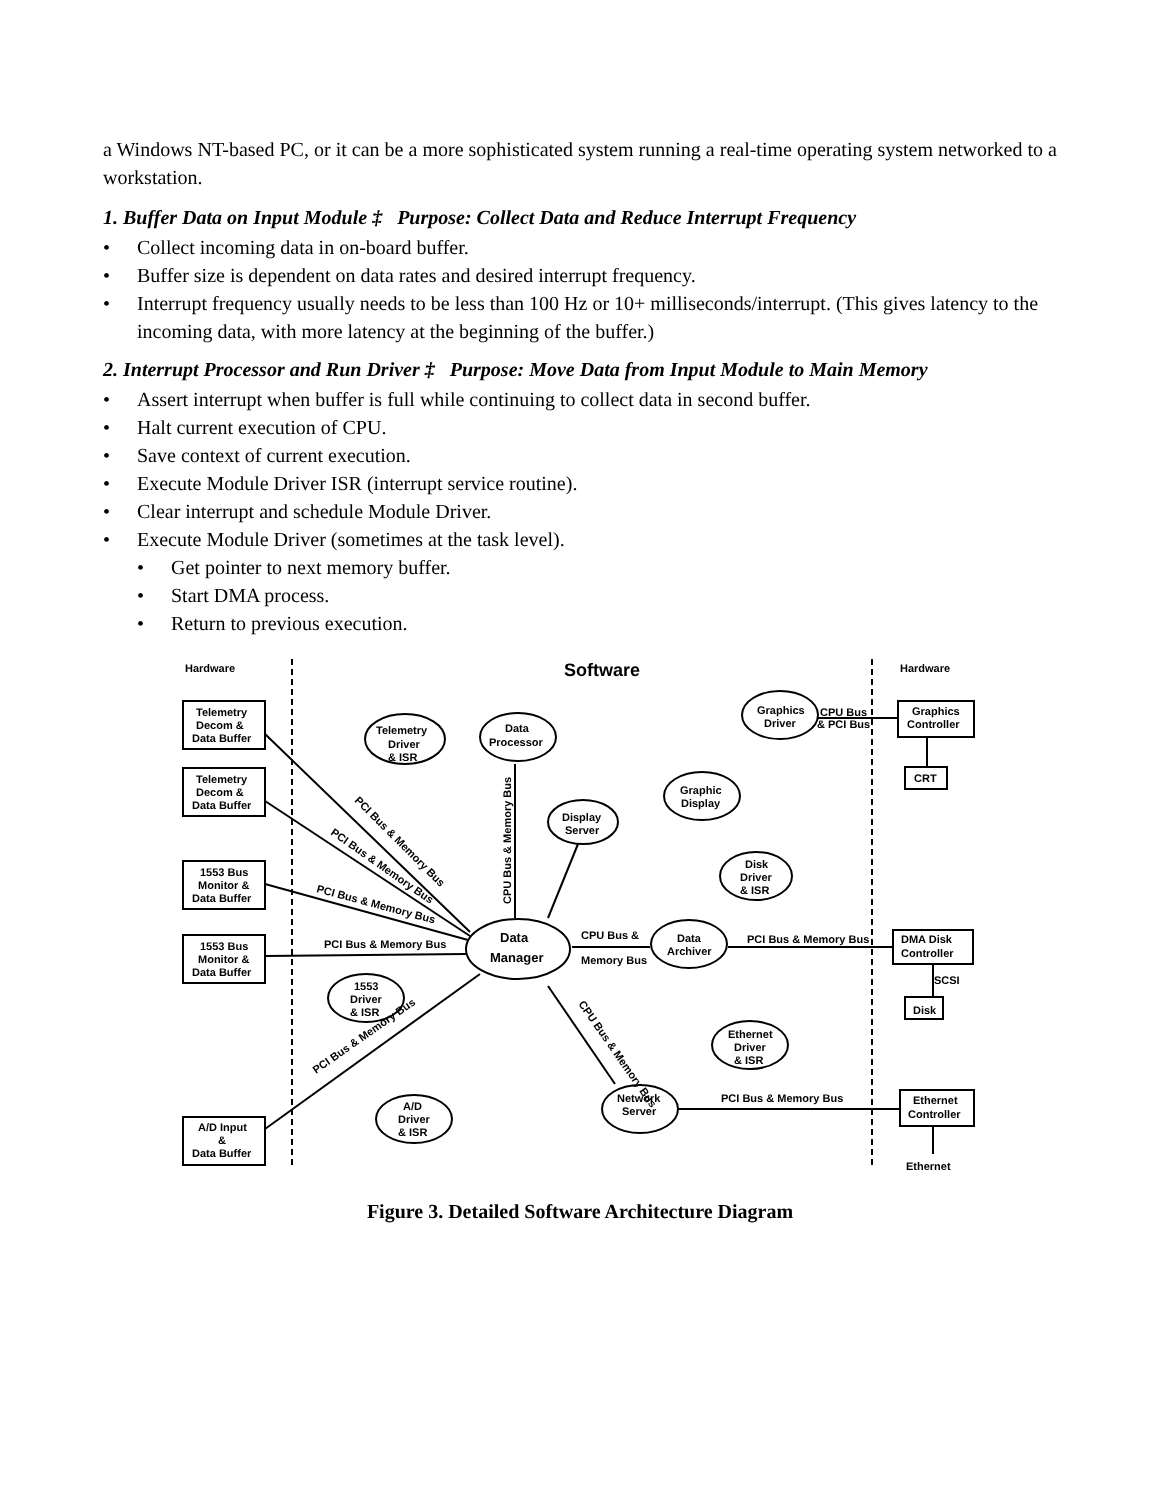a Windows NT-based PC, or it can be a more sophisticated system running a real-time operating system networked to a workstation.
1. Buffer Data on Input Module ‡ Purpose: Collect Data and Reduce Interrupt Frequency
• Collect incoming data in on-board buffer.
• Buffer size is dependent on data rates and desired interrupt frequency.
• Interrupt frequency usually needs to be less than 100 Hz or 10+ milliseconds/interrupt. (This gives latency to the incoming data, with more latency at the beginning of the buffer.)
2. Interrupt Processor and Run Driver ‡ Purpose: Move Data from Input Module to Main Memory
• Assert interrupt when buffer is full while continuing to collect data in second buffer.
• Halt current execution of CPU.
• Save context of current execution.
• Execute Module Driver ISR (interrupt service routine).
• Clear interrupt and schedule Module Driver.
• Execute Module Driver (sometimes at the task level).
• Get pointer to next memory buffer.
• Start DMA process.
• Return to previous execution.
Hardware
Hardware
Software
Telemetry
Decom &
Data Buffer
Telemetry
Decom &
Data Buffer
1553 Bus
Monitor &
Data Buffer
1553 Bus
Monitor &
Data Buffer
A/D Input
&
Data Buffer
Telemetry
Driver
& ISR
Data
Processor
Graphics
Driver
CPU Bus
& PCI Bus
Graphics
Controller
CRT
Graphic
Display
Display
Server
Disk
Driver
& ISR
Data
Manager
CPU Bus &
Memory Bus
Data
Archiver
PCI Bus & Memory Bus
DMA Disk
Controller
SCSI
Disk
PCI Bus & Memory Bus
1553
Driver
& ISR
Ethernet
Driver
& ISR
Network
Server
PCI Bus & Memory Bus
Ethernet
Controller
Ethernet
A/D
Driver
& ISR
PCI Bus & Memory Bus
PCI Bus & Memory Bus
PCI Bus & Memory Bus
PCI Bus & Memory Bus
CPU Bus & Memory Bus
CPU Bus & Memory Bus
Figure 3. Detailed Software Architecture Diagram